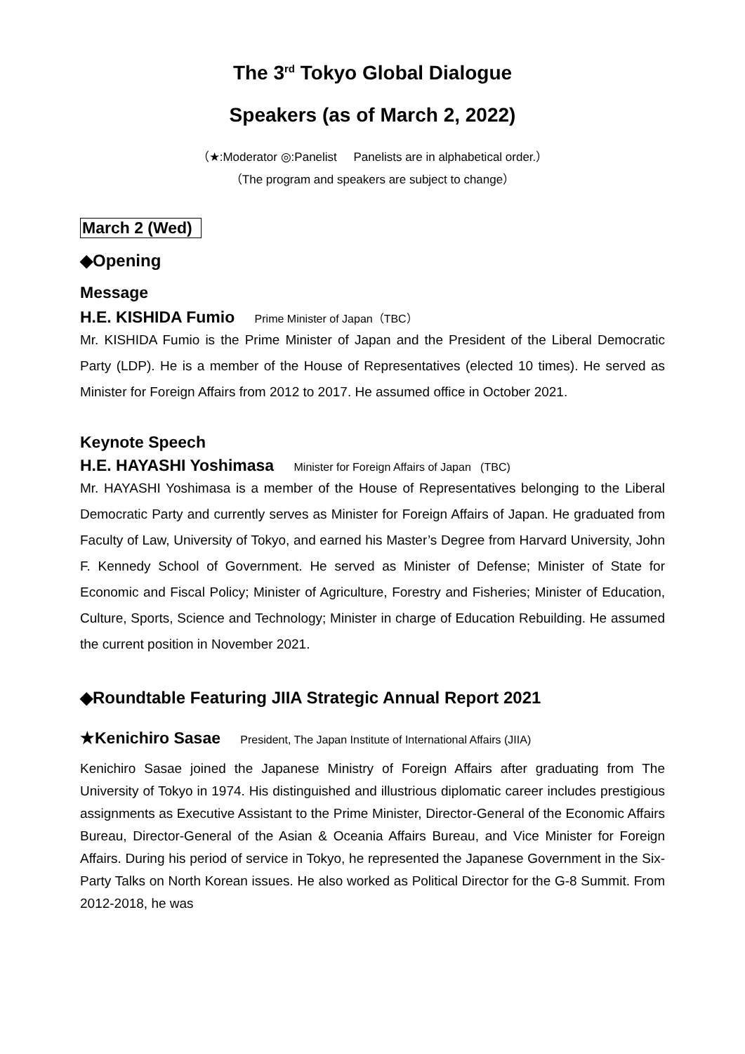The 3<sup>rd</sup> Tokyo Global Dialogue
Speakers (as of March 2, 2022)
（★:Moderator ◎:Panelist Panelists are in alphabetical order.）
（The program and speakers are subject to change）
March 2 (Wed)
◆Opening
Message
H.E. KISHIDA Fumio Prime Minister of Japan（TBC）
Mr. KISHIDA Fumio is the Prime Minister of Japan and the President of the Liberal Democratic Party (LDP). He is a member of the House of Representatives (elected 10 times). He served as Minister for Foreign Affairs from 2012 to 2017. He assumed office in October 2021.
Keynote Speech
H.E. HAYASHI Yoshimasa Minister for Foreign Affairs of Japan (TBC)
Mr. HAYASHI Yoshimasa is a member of the House of Representatives belonging to the Liberal Democratic Party and currently serves as Minister for Foreign Affairs of Japan. He graduated from Faculty of Law, University of Tokyo, and earned his Master’s Degree from Harvard University, John F. Kennedy School of Government. He served as Minister of Defense; Minister of State for Economic and Fiscal Policy; Minister of Agriculture, Forestry and Fisheries; Minister of Education, Culture, Sports, Science and Technology; Minister in charge of Education Rebuilding. He assumed the current position in November 2021.
◆Roundtable Featuring JIIA Strategic Annual Report 2021
★Kenichiro Sasae President, The Japan Institute of International Affairs (JIIA)
Kenichiro Sasae joined the Japanese Ministry of Foreign Affairs after graduating from The University of Tokyo in 1974. His distinguished and illustrious diplomatic career includes prestigious assignments as Executive Assistant to the Prime Minister, Director-General of the Economic Affairs Bureau, Director-General of the Asian & Oceania Affairs Bureau, and Vice Minister for Foreign Affairs. During his period of service in Tokyo, he represented the Japanese Government in the Six-Party Talks on North Korean issues. He also worked as Political Director for the G-8 Summit. From 2012-2018, he was